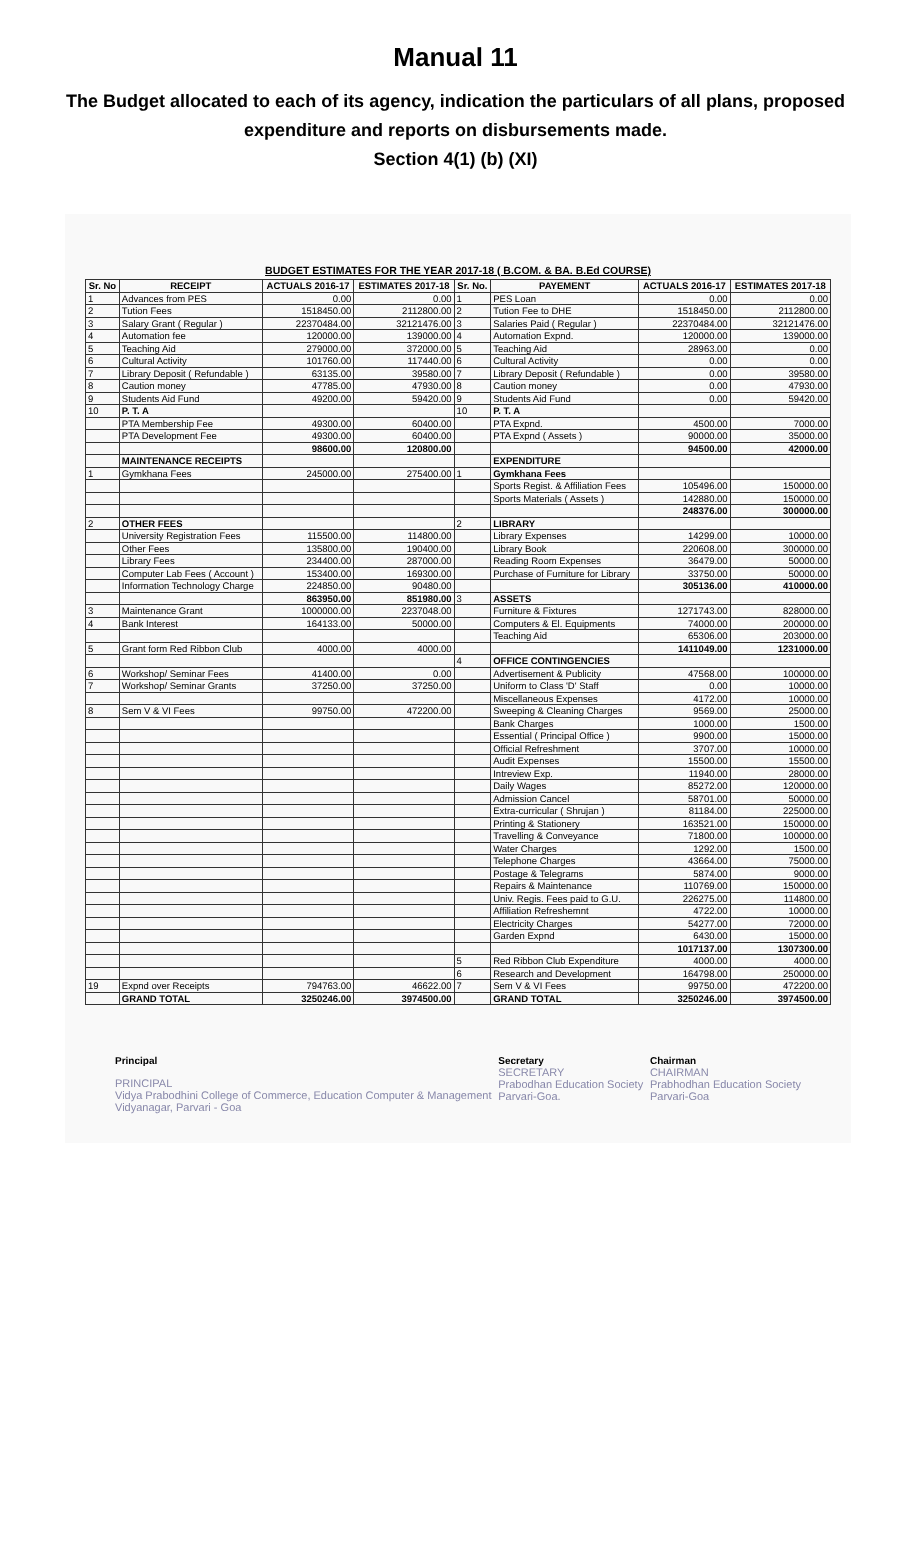Manual 11
The Budget allocated to each of its agency, indication the particulars of all plans, proposed expenditure and reports on disbursements made.
Section 4(1) (b) (XI)
BUDGET ESTIMATES FOR THE YEAR 2017-18 ( B.COM. & BA. B.Ed COURSE)
| Sr. No | RECEIPT | ACTUALS 2016-17 | ESTIMATES 2017-18 | Sr. No. | PAYEMENT | ACTUALS 2016-17 | ESTIMATES 2017-18 |
| --- | --- | --- | --- | --- | --- | --- | --- |
| 1 | Advances from PES | 0.00 | 0.00 | 1 | PES Loan | 0.00 | 0.00 |
| 2 | Tution Fees | 1518450.00 | 2112800.00 | 2 | Tution Fee to DHE | 1518450.00 | 2112800.00 |
| 3 | Salary Grant ( Regular ) | 22370484.00 | 32121476.00 | 3 | Salaries Paid ( Regular ) | 22370484.00 | 32121476.00 |
| 4 | Automation fee | 120000.00 | 139000.00 | 4 | Automation Expnd. | 120000.00 | 139000.00 |
| 5 | Teaching Aid | 279000.00 | 372000.00 | 5 | Teaching Aid | 28963.00 | 0.00 |
| 6 | Cultural Activity | 101760.00 | 117440.00 | 6 | Cultural Activity | 0.00 | 0.00 |
| 7 | Library Deposit ( Refundable ) | 63135.00 | 39580.00 | 7 | Library Deposit ( Refundable ) | 0.00 | 39580.00 |
| 8 | Caution money | 47785.00 | 47930.00 | 8 | Caution money | 0.00 | 47930.00 |
| 9 | Students Aid Fund | 49200.00 | 59420.00 | 9 | Students Aid Fund | 0.00 | 59420.00 |
| 10 | P. T. A | | | 10 | P. T. A | | |
| | PTA Membership Fee | 49300.00 | 60400.00 | | PTA Expnd. | 4500.00 | 7000.00 |
| | PTA Development Fee | 49300.00 | 60400.00 | | PTA Expnd ( Assets ) | 90000.00 | 35000.00 |
| | | 98600.00 | 120800.00 | | | 94500.00 | 42000.00 |
| | MAINTENANCE RECEIPTS | | | | EXPENDITURE | | |
| 1 | Gymkhana Fees | 245000.00 | 275400.00 | 1 | Gymkhana Fees | | |
| | | | | | Sports Regist. & Affiliation Fees | 105496.00 | 150000.00 |
| | | | | | Sports Materials ( Assets ) | 142880.00 | 150000.00 |
| | | | | | | 248376.00 | 300000.00 |
| 2 | OTHER FEES | | | 2 | LIBRARY | | |
| | University Registration Fees | 115500.00 | 114800.00 | | Library Expenses | 14299.00 | 10000.00 |
| | Other Fees | 135800.00 | 190400.00 | | Library Book | 220608.00 | 300000.00 |
| | Library Fees | 234400.00 | 287000.00 | | Reading Room Expenses | 36479.00 | 50000.00 |
| | Computer Lab Fees ( Account ) | 153400.00 | 169300.00 | | Purchase of Furniture for Library | 33750.00 | 50000.00 |
| | Information Technology Charge | 224850.00 | 90480.00 | | | 305136.00 | 410000.00 |
| | | 863950.00 | 851980.00 | 3 | ASSETS | | |
| 3 | Maintenance Grant | 1000000.00 | 2237048.00 | | Furniture & Fixtures | 1271743.00 | 828000.00 |
| 4 | Bank Interest | 164133.00 | 50000.00 | | Computers & El. Equipments | 74000.00 | 200000.00 |
| | | | | | Teaching Aid | 65306.00 | 203000.00 |
| 5 | Grant form Red Ribbon Club | 4000.00 | 4000.00 | | | 1411049.00 | 1231000.00 |
| | | | | 4 | OFFICE CONTINGENCIES | | |
| 6 | Workshop/ Seminar Fees | 41400.00 | 0.00 | | Advertisement & Publicity | 47568.00 | 100000.00 |
| 7 | Workshop/ Seminar Grants | 37250.00 | 37250.00 | | Uniform to Class 'D' Staff | 0.00 | 10000.00 |
| | | | | | Miscellaneous Expenses | 4172.00 | 10000.00 |
| 8 | Sem V & VI Fees | 99750.00 | 472200.00 | | Sweeping & Cleaning Charges | 9569.00 | 25000.00 |
| | | | | | Bank Charges | 1000.00 | 1500.00 |
| | | | | | Essential ( Principal Office ) | 9900.00 | 15000.00 |
| | | | | | Official Refreshment | 3707.00 | 10000.00 |
| | | | | | Audit Expenses | 15500.00 | 15500.00 |
| | | | | | Intreview Exp. | 11940.00 | 28000.00 |
| | | | | | Daily Wages | 85272.00 | 120000.00 |
| | | | | | Admission Cancel | 58701.00 | 50000.00 |
| | | | | | Extra-curricular ( Shrujan ) | 81184.00 | 225000.00 |
| | | | | | Printing & Stationery | 163521.00 | 150000.00 |
| | | | | | Travelling & Conveyance | 71800.00 | 100000.00 |
| | | | | | Water Charges | 1292.00 | 1500.00 |
| | | | | | Telephone Charges | 43664.00 | 75000.00 |
| | | | | | Postage & Telegrams | 5874.00 | 9000.00 |
| | | | | | Repairs & Maintenance | 110769.00 | 150000.00 |
| | | | | | Univ. Regis. Fees paid to G.U. | 226275.00 | 114800.00 |
| | | | | | Affiliation Refreshemnt | 4722.00 | 10000.00 |
| | | | | | Electricity Charges | 54277.00 | 72000.00 |
| | | | | | Garden Expnd | 6430.00 | 15000.00 |
| | | | | | | 1017137.00 | 1307300.00 |
| | | | | 5 | Red Ribbon Club Expenditure | 4000.00 | 4000.00 |
| | | | | 6 | Research and Development | 164798.00 | 250000.00 |
| 19 | Expnd over Receipts | 794763.00 | 46622.00 | 7 | Sem V & VI Fees | 99750.00 | 472200.00 |
| | GRAND TOTAL | 3250246.00 | 3974500.00 | | GRAND TOTAL | 3250246.00 | 3974500.00 |
Principal
PRINCIPAL
Vidya Prabodhini College of Commerce, Education Computer & Management
Vidyanagar, Parvari - Goa
Secretary
SECRETARY
Prabodhan Education Society
Parvari-Goa.
Chairman
CHAIRMAN
Prabhodhan Education Society
Parvari-Goa